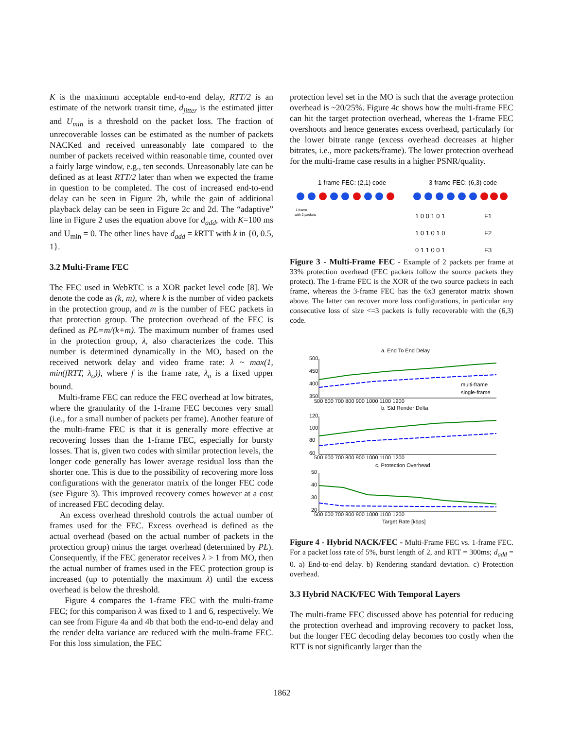K is the maximum acceptable end-to-end delay, RTT/2 is an estimate of the network transit time, d<sub>jitter</sub> is the estimated jitter and U<sub>min</sub> is a threshold on the packet loss. The fraction of unrecoverable losses can be estimated as the number of packets NACKed and received unreasonably late compared to the number of packets received within reasonable time, counted over a fairly large window, e.g., ten seconds. Unreasonably late can be defined as at least RTT/2 later than when we expected the frame in question to be completed. The cost of increased end-to-end delay can be seen in Figure 2b, while the gain of additional playback delay can be seen in Figure 2c and 2d. The “adaptive” line in Figure 2 uses the equation above for d<sub>add</sub>, with K=100 ms and U<sub>min</sub> = 0. The other lines have d<sub>add</sub> = k RTT with k in {0, 0.5, 1}.
3.2 Multi-Frame FEC
The FEC used in WebRTC is a XOR packet level code [8]. We denote the code as (k, m), where k is the number of video packets in the protection group, and m is the number of FEC packets in that protection group. The protection overhead of the FEC is defined as PL=m/(k+m). The maximum number of frames used in the protection group, λ, also characterizes the code. This number is determined dynamically in the MO, based on the received network delay and video frame rate: λ ~ max(1, min(fRTT, λ<sub>o</sub>)), where f is the frame rate, λ<sub>o</sub> is a fixed upper bound.
Multi-frame FEC can reduce the FEC overhead at low bitrates, where the granularity of the 1-frame FEC becomes very small (i.e., for a small number of packets per frame). Another feature of the multi-frame FEC is that it is generally more effective at recovering losses than the 1-frame FEC, especially for bursty losses. That is, given two codes with similar protection levels, the longer code generally has lower average residual loss than the shorter one. This is due to the possibility of recovering more loss configurations with the generator matrix of the longer FEC code (see Figure 3). This improved recovery comes however at a cost of increased FEC decoding delay.
An excess overhead threshold controls the actual number of frames used for the FEC. Excess overhead is defined as the actual overhead (based on the actual number of packets in the protection group) minus the target overhead (determined by PL). Consequently, if the FEC generator receives λ > 1 from MO, then the actual number of frames used in the FEC protection group is increased (up to potentially the maximum λ) until the excess overhead is below the threshold.
Figure 4 compares the 1-frame FEC with the multi-frame FEC; for this comparison λ was fixed to 1 and 6, respectively. We can see from Figure 4a and 4b that both the end-to-end delay and the render delta variance are reduced with the multi-frame FEC. For this loss simulation, the FEC
protection level set in the MO is such that the average protection overhead is ~20/25%. Figure 4c shows how the multi-frame FEC can hit the target protection overhead, whereas the 1-frame FEC overshoots and hence generates excess overhead, particularly for the lower bitrate range (excess overhead decreases at higher bitrates, i.e., more packets/frame). The lower protection overhead for the multi-frame case results in a higher PSNR/quality.
1-frame FEC: (2,1) code
3-frame FEC: (6,3) code
1 frame
with 2 packets
1 0 0 1 0 1
F1
1 0 1 0 1 0
F2
0 1 1 0 0 1
F3
Figure 3 - Multi-Frame FEC - Example of 2 packets per frame at 33% protection overhead (FEC packets follow the source packets they protect). The 1-frame FEC is the XOR of the two source packets in each frame, whereas the 3-frame FEC has the 6x3 generator matrix shown above. The latter can recover more loss configurations, in particular any consecutive loss of size <=3 packets is fully recoverable with the (6,3) code.
a. End To End Delay
500
450
400
350
multi-frame
single-frame
500 600 700 800 900 1000 1100 1200
b. Std Render Delta
120
100
80
60
500 600 700 800 900 1000 1100 1200
c. Protection Overhead
50
40
30
20
500 600 700 800 900 1000 1100 1200
Target Rate [kbps]
Figure 4 - Hybrid NACK/FEC - Multi-Frame FEC vs. 1-frame FEC. For a packet loss rate of 5%, burst length of 2, and RTT = 300ms; d<sub>add</sub> = 0. a) End-to-end delay. b) Rendering standard deviation. c) Protection overhead.
3.3 Hybrid NACK/FEC With Temporal Layers
The multi-frame FEC discussed above has potential for reducing the protection overhead and improving recovery to packet loss, but the longer FEC decoding delay becomes too costly when the RTT is not significantly larger than the
1862